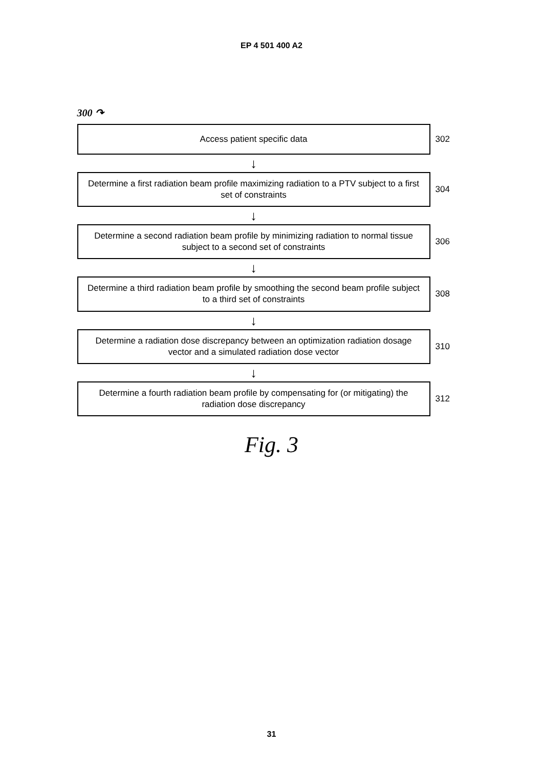EP 4 501 400 A2
300 ↷
Access patient specific data
302
↓
Determine a first radiation beam profile maximizing radiation to a PTV subject to a first set of constraints
304
↓
Determine a second radiation beam profile by minimizing radiation to normal tissue subject to a second set of constraints
306
↓
Determine a third radiation beam profile by smoothing the second beam profile subject to a third set of constraints
308
↓
Determine a radiation dose discrepancy between an optimization radiation dosage vector and a simulated radiation dose vector
310
↓
Determine a fourth radiation beam profile by compensating for (or mitigating) the radiation dose discrepancy
312
Fig. 3
31